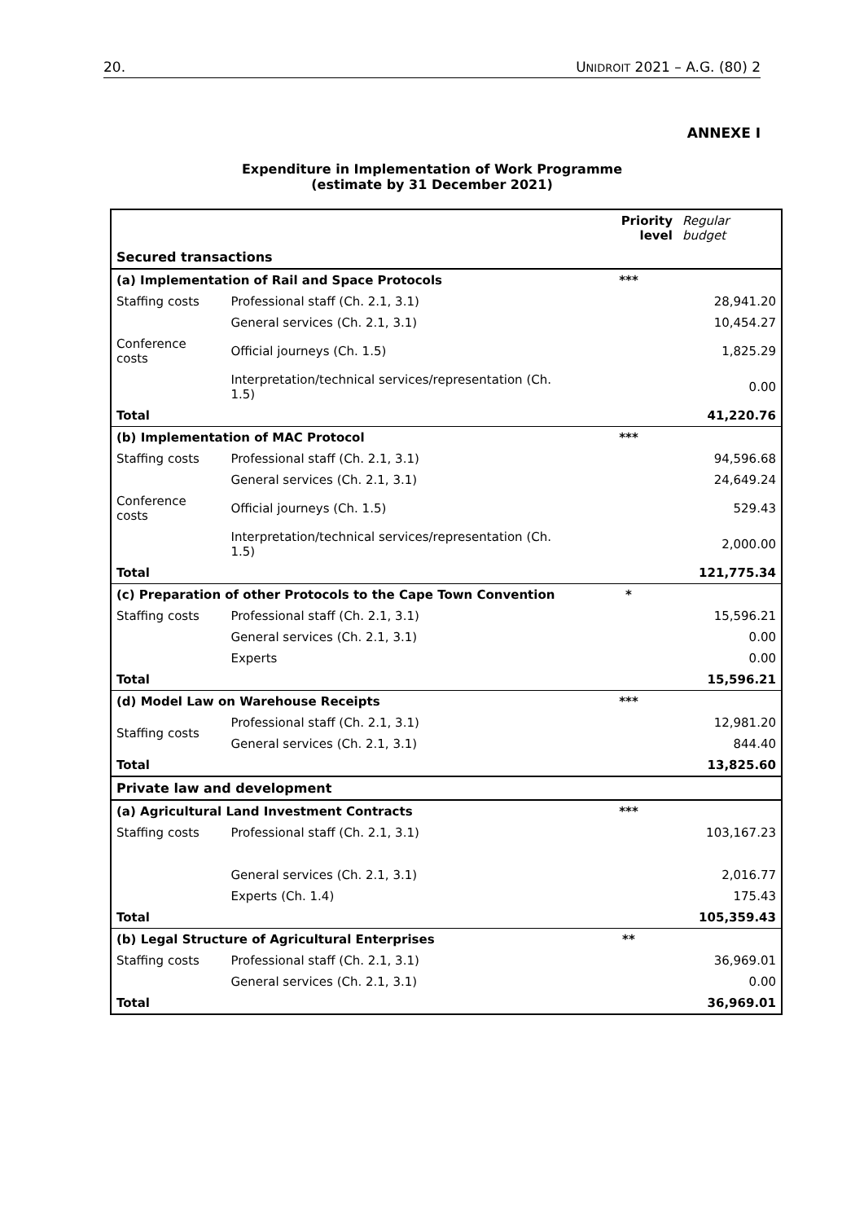20. UNIDROIT 2021 – A.G. (80) 2
ANNEXE I
Expenditure in Implementation of Work Programme
(estimate by 31 December 2021)
| | | Priority level | Regular budget |
| --- | --- | --- | --- |
| Secured transactions | | | |
| (a) Implementation of Rail and Space Protocols | | *** | |
| Staffing costs | Professional staff (Ch. 2.1, 3.1) | | 28,941.20 |
| | General services (Ch. 2.1, 3.1) | | 10,454.27 |
| Conference costs | Official journeys (Ch. 1.5) | | 1,825.29 |
| | Interpretation/technical services/representation (Ch. 1.5) | | 0.00 |
| Total | | | 41,220.76 |
| (b) Implementation of MAC Protocol | | *** | |
| Staffing costs | Professional staff (Ch. 2.1, 3.1) | | 94,596.68 |
| | General services (Ch. 2.1, 3.1) | | 24,649.24 |
| Conference costs | Official journeys (Ch. 1.5) | | 529.43 |
| | Interpretation/technical services/representation (Ch. 1.5) | | 2,000.00 |
| Total | | | 121,775.34 |
| (c) Preparation of other Protocols to the Cape Town Convention | | * | |
| Staffing costs | Professional staff (Ch. 2.1, 3.1) | | 15,596.21 |
| | General services (Ch. 2.1, 3.1) | | 0.00 |
| | Experts | | 0.00 |
| Total | | | 15,596.21 |
| (d) Model Law on Warehouse Receipts | | *** | |
| Staffing costs | Professional staff (Ch. 2.1, 3.1) | | 12,981.20 |
| | General services (Ch. 2.1, 3.1) | | 844.40 |
| Total | | | 13,825.60 |
| Private law and development | | | |
| (a) Agricultural Land Investment Contracts | | *** | |
| Staffing costs | Professional staff (Ch. 2.1, 3.1) | | 103,167.23 |
| | General services (Ch. 2.1, 3.1) | | 2,016.77 |
| | Experts (Ch. 1.4) | | 175.43 |
| Total | | | 105,359.43 |
| (b) Legal Structure of Agricultural Enterprises | | ** | |
| Staffing costs | Professional staff (Ch. 2.1, 3.1) | | 36,969.01 |
| | General services (Ch. 2.1, 3.1) | | 0.00 |
| Total | | | 36,969.01 |